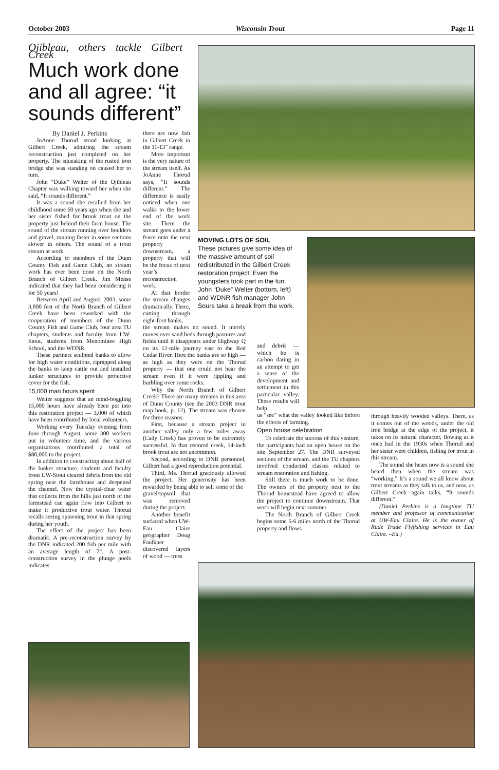October 2003 Wisconsin Trout Page 11
Ojibleau, others tackle Gilbert Creek
Much work done and all agree: “it sounds different”
MOVING LOTS OF SOIL
These pictures give some idea of the massive amount of soil redistributed in the Gilbert Creek restoration project. Even the youngsters took part in the fun. John “Duke” Welter (bottom, left) and WDNR fish manager John Sours take a break from the work.
By Daniel J. Perkins
JoAnne Thorud stood looking at Gilbert Creek, admiring the stream reconstruction just completed on her property. The squeaking of the rusted iron bridge she was standing on caused her to turn.
John “Duke” Welter of the Ojibleau Chapter was walking toward her when she said, “It sounds different.”
It was a sound she recalled from her childhood some 60 years ago when she and her sister fished for brook trout on the property just behind their farm house. The sound of the stream running over boulders and gravel, running faster in some sections slower in others. The sound of a trout stream at work.
According to members of the Dunn County Fish and Game Club, no stream work has ever been done on the North Branch of Gilbert Creek. Jim Mense indicated that they had been considering it for 50 years!
Between April and August, 2003, some 3,800 feet of the North Branch of Gilbert Creek have been reworked with the cooperation of members of the Dunn County Fish and Game Club, four area TU chapters, students and faculty from UW-Stout, students from Menominee High School, and the WDNR.
These partners sculpted banks to allow for high water conditions, riprapped along the banks to keep cattle out and installed lunker structures to provide protective cover for the fish.
15,000 man hours spent
Welter suggests that an mind-boggling 15,000 hours have already been put into this restoration project — 3,000 of which have been contributed by local volunteers.
Working every Tuesday evening from June through August, some 300 workers put in volunteer time, and the various organizations contributed a total of $80,000 to the project.
In addition to constructing about half of the lunker structure, students and faculty from UW-Stout cleared debris from the old spring near the farmhouse and deepened the channel. Now the crystal-clear water that collects from the hills just north of the farmstead can again flow into Gilbert to make it productive trout water. Thorud recalls seeing spawning trout in that spring during her youth.
The effect of the project has been dramatic. A pre-reconstruction survey by the DNR indicated 200 fish per mile with an average length of 7”. A post-construction survey in the plunge pools indicates
there are now fish in Gilbert Creek in the 11-13” range.
More important is the very nature of the stream itself. As JoAnne Thorud says, “It sounds different.” The difference is easily noticed when one walks to the lower end of the work site. There the stream goes under a fence onto the next property downstream, a property that will be the focus of next year’s reconstruction work.
At that border the stream changes dramatically. There, cutting through eight-foot banks,
the stream makes no sound. It merely moves over sand beds through pastures and fields until it disappears under Highway Q on its 12-mile journey east to the Red Cedar River. Here the banks are so high — as high as they were on the Thorud property — that one could not hear the stream even if it were rippling and burbling over some rocks.
Why the North Branch of Gilbert Creek? There are many streams in this area of Dunn County (see the 2003 DNR trout map book, p. 12). The stream was chosen for three reasons.
First, because a stream project in another valley only a few miles away (Cady Creek) has proven to be extremely successful. In that restored creek, 14-inch brook trout are not uncommon.
Second, according to DNR personnel, Gilbert had a good reproduction potential.
Third, Ms. Thorud graciously allowed the project. Her generosity has been rewarded by being able to sell some of the
gravel/topsoil that was removed during the project.
Another benefit surfaced when UW-Eau Claire geographer Doug Faulkner discovered layers of wood — trees
and debris — which he is carbon dating in an attempt to get a sense of the development and settlement in this particular valley. These results will help
us “see” what the valley looked like before the effects of farming.
Open house celebration
To celebrate the success of this venture, the participants had an open house on the site September 27. The DNR surveyed sections of the stream. and the TU chapters involved conducted classes related to stream restoration and fishing.
Still there is much work to be done. The owners of the property next to the Thorud homestead have agreed to allow the project to continue downstream. That work will begin next summer.
The North Branch of Gilbert Creek begins some 5-6 miles north of the Thorud property and flows
through heavily wooded valleys. There, as it comes out of the woods, under the old iron bridge at the edge of the project, it takes on its natural character, flowing as it once had in the 1930s when Thorud and her sister were children, fishing for trout in this stream.
The sound she hears now is a sound she heard then when the stream was “working.” It’s a sound we all know about trout streams as they talk to us, and now, as Gilbert Creek again talks, “It sounds different.”
(Daniel Perkins is a longtime TU member and professor of communication at UW-Eau Claire. He is the owner of Rude Trude Flyfishing services in Eau Claire. –Ed.)